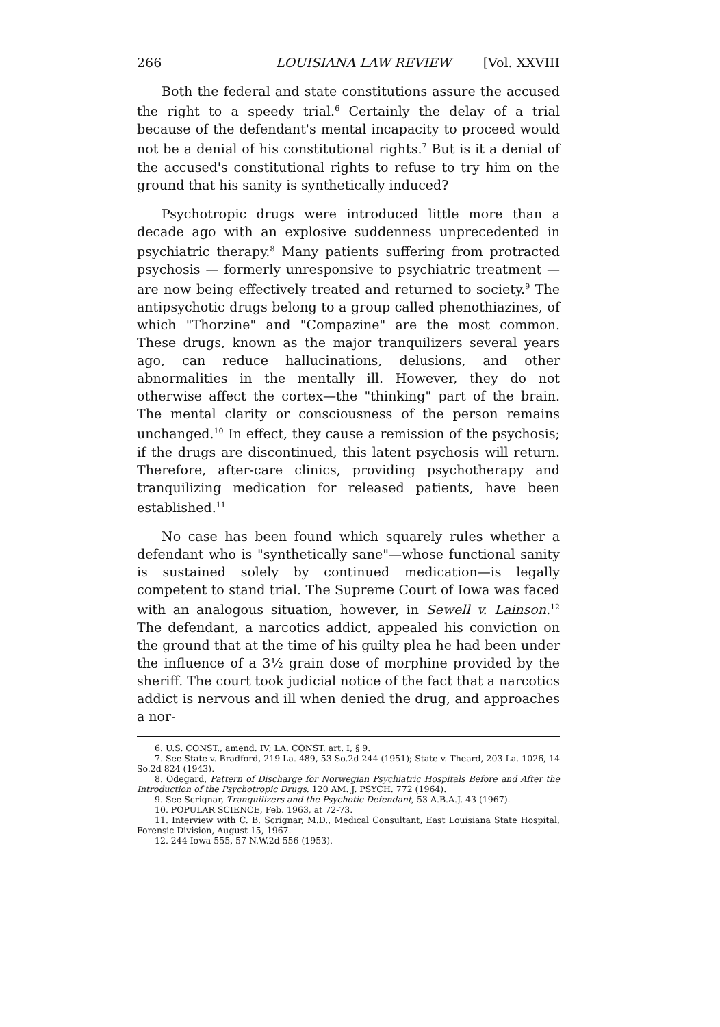266 LOUISIANA LAW REVIEW [Vol. XXVIII
Both the federal and state constitutions assure the accused the right to a speedy trial.<sup>6</sup> Certainly the delay of a trial because of the defendant's mental incapacity to proceed would not be a denial of his constitutional rights.<sup>7</sup> But is it a denial of the accused's constitutional rights to refuse to try him on the ground that his sanity is synthetically induced?
Psychotropic drugs were introduced little more than a decade ago with an explosive suddenness unprecedented in psychiatric therapy.<sup>8</sup> Many patients suffering from protracted psychosis — formerly unresponsive to psychiatric treatment — are now being effectively treated and returned to society.<sup>9</sup> The antipsychotic drugs belong to a group called phenothiazines, of which "Thorzine" and "Compazine" are the most common. These drugs, known as the major tranquilizers several years ago, can reduce hallucinations, delusions, and other abnormalities in the mentally ill. However, they do not otherwise affect the cortex—the "thinking" part of the brain. The mental clarity or consciousness of the person remains unchanged.<sup>10</sup> In effect, they cause a remission of the psychosis; if the drugs are discontinued, this latent psychosis will return. Therefore, after-care clinics, providing psychotherapy and tranquilizing medication for released patients, have been established.<sup>11</sup>
No case has been found which squarely rules whether a defendant who is "synthetically sane"—whose functional sanity is sustained solely by continued medication—is legally competent to stand trial. The Supreme Court of Iowa was faced with an analogous situation, however, in Sewell v. Lainson.<sup>12</sup> The defendant, a narcotics addict, appealed his conviction on the ground that at the time of his guilty plea he had been under the influence of a 3½ grain dose of morphine provided by the sheriff. The court took judicial notice of the fact that a narcotics addict is nervous and ill when denied the drug, and approaches a nor-
6. U.S. CONST., amend. IV; LA. CONST. art. I, § 9.
7. See State v. Bradford, 219 La. 489, 53 So.2d 244 (1951); State v. Theard, 203 La. 1026, 14 So.2d 824 (1943).
8. Odegard, Pattern of Discharge for Norwegian Psychiatric Hospitals Before and After the Introduction of the Psychotropic Drugs. 120 AM. J. PSYCH. 772 (1964).
9. See Scrignar, Tranquilizers and the Psychotic Defendant, 53 A.B.A.J. 43 (1967).
10. POPULAR SCIENCE, Feb. 1963, at 72-73.
11. Interview with C. B. Scrignar, M.D., Medical Consultant, East Louisiana State Hospital, Forensic Division, August 15, 1967.
12. 244 Iowa 555, 57 N.W.2d 556 (1953).